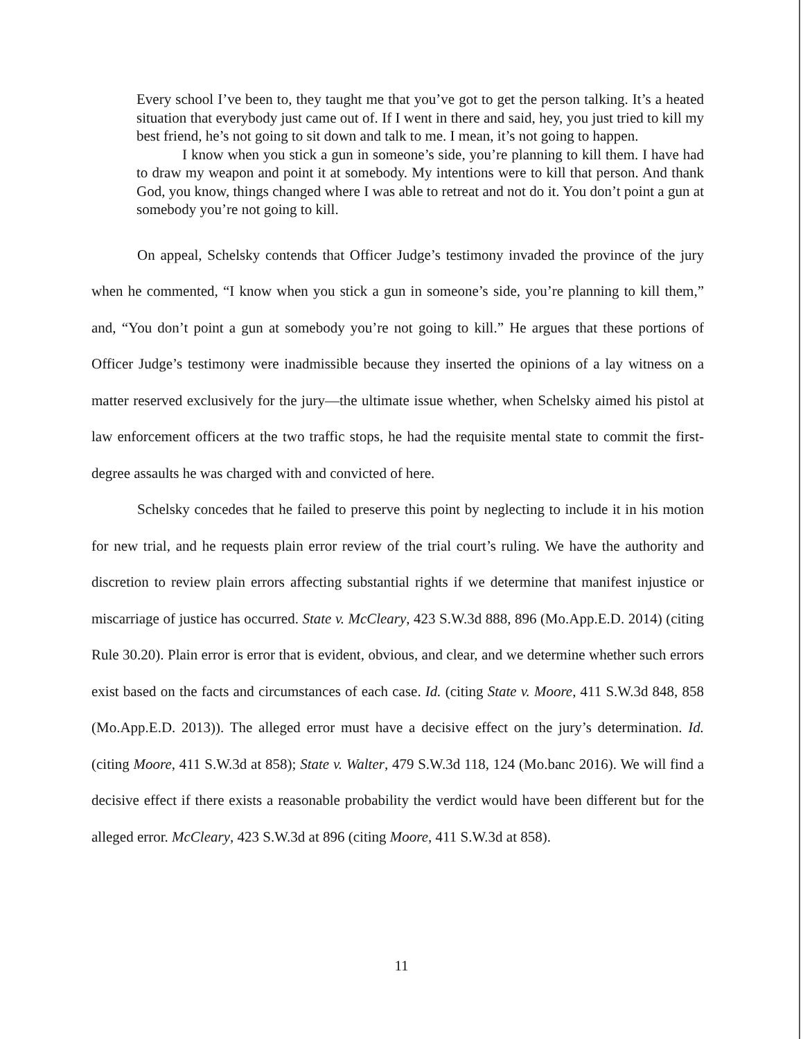Every school I’ve been to, they taught me that you’ve got to get the person talking. It’s a heated situation that everybody just came out of. If I went in there and said, hey, you just tried to kill my best friend, he’s not going to sit down and talk to me. I mean, it’s not going to happen.
I know when you stick a gun in someone’s side, you’re planning to kill them. I have had to draw my weapon and point it at somebody. My intentions were to kill that person. And thank God, you know, things changed where I was able to retreat and not do it. You don’t point a gun at somebody you’re not going to kill.
On appeal, Schelsky contends that Officer Judge’s testimony invaded the province of the jury when he commented, “I know when you stick a gun in someone’s side, you’re planning to kill them,” and, “You don’t point a gun at somebody you’re not going to kill.” He argues that these portions of Officer Judge’s testimony were inadmissible because they inserted the opinions of a lay witness on a matter reserved exclusively for the jury—the ultimate issue whether, when Schelsky aimed his pistol at law enforcement officers at the two traffic stops, he had the requisite mental state to commit the first-degree assaults he was charged with and convicted of here.
Schelsky concedes that he failed to preserve this point by neglecting to include it in his motion for new trial, and he requests plain error review of the trial court’s ruling. We have the authority and discretion to review plain errors affecting substantial rights if we determine that manifest injustice or miscarriage of justice has occurred. State v. McCleary, 423 S.W.3d 888, 896 (Mo.App.E.D. 2014) (citing Rule 30.20). Plain error is error that is evident, obvious, and clear, and we determine whether such errors exist based on the facts and circumstances of each case. Id. (citing State v. Moore, 411 S.W.3d 848, 858 (Mo.App.E.D. 2013)). The alleged error must have a decisive effect on the jury’s determination. Id. (citing Moore, 411 S.W.3d at 858); State v. Walter, 479 S.W.3d 118, 124 (Mo.banc 2016). We will find a decisive effect if there exists a reasonable probability the verdict would have been different but for the alleged error. McCleary, 423 S.W.3d at 896 (citing Moore, 411 S.W.3d at 858).
11